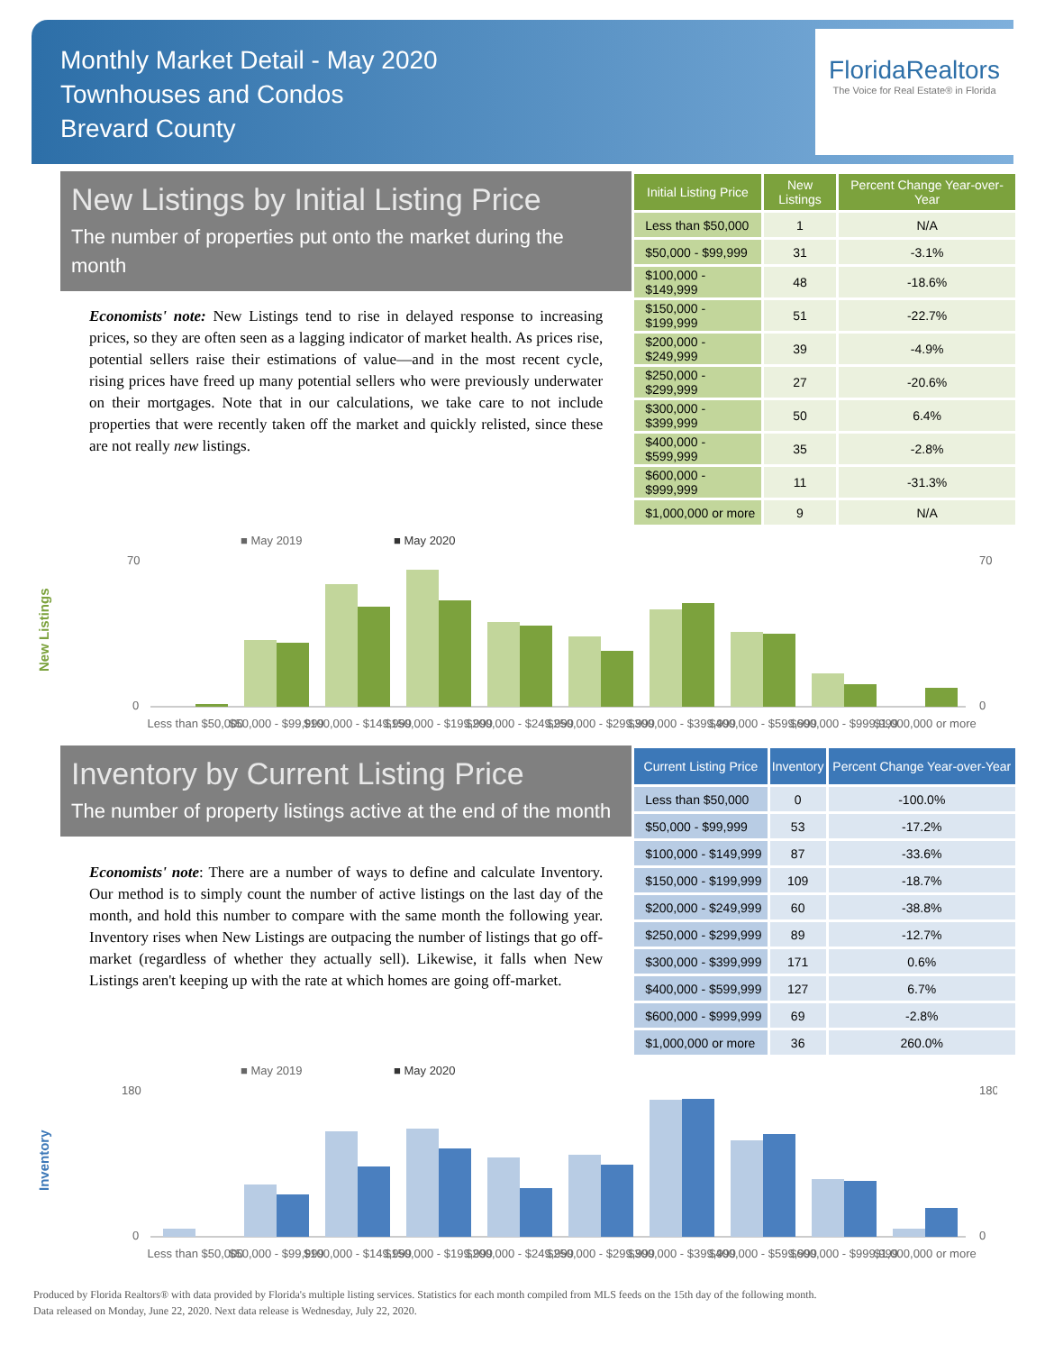Monthly Market Detail - May 2020
Townhouses and Condos
Brevard County
FloridaRealtors
The Voice for Real Estate® in Florida
New Listings by Initial Listing Price
The number of properties put onto the market during the month
Economists' note: New Listings tend to rise in delayed response to increasing prices, so they are often seen as a lagging indicator of market health. As prices rise, potential sellers raise their estimations of value—and in the most recent cycle, rising prices have freed up many potential sellers who were previously underwater on their mortgages. Note that in our calculations, we take care to not include properties that were recently taken off the market and quickly relisted, since these are not really new listings.
| Initial Listing Price | New Listings | Percent Change Year-over-Year |
| --- | --- | --- |
| Less than $50,000 | 1 | N/A |
| $50,000 - $99,999 | 31 | -3.1% |
| $100,000 - $149,999 | 48 | -18.6% |
| $150,000 - $199,999 | 51 | -22.7% |
| $200,000 - $249,999 | 39 | -4.9% |
| $250,000 - $299,999 | 27 | -20.6% |
| $300,000 - $399,999 | 50 | 6.4% |
| $400,000 - $599,999 | 35 | -2.8% |
| $600,000 - $999,999 | 11 | -31.3% |
| $1,000,000 or more | 9 | N/A |
New Listings
■ May 2019
■ May 2020
0
70
0
70
Less than $50,000
$50,000 - $99,999
$100,000 - $149,999
$150,000 - $199,999
$200,000 - $249,999
$250,000 - $299,999
$300,000 - $399,999
$400,000 - $599,999
$600,000 - $999,999
$1,000,000 or more
Inventory by Current Listing Price
The number of property listings active at the end of the month
Economists' note: There are a number of ways to define and calculate Inventory. Our method is to simply count the number of active listings on the last day of the month, and hold this number to compare with the same month the following year. Inventory rises when New Listings are outpacing the number of listings that go off-market (regardless of whether they actually sell). Likewise, it falls when New Listings aren't keeping up with the rate at which homes are going off-market.
| Current Listing Price | Inventory | Percent Change Year-over-Year |
| --- | --- | --- |
| Less than $50,000 | 0 | -100.0% |
| $50,000 - $99,999 | 53 | -17.2% |
| $100,000 - $149,999 | 87 | -33.6% |
| $150,000 - $199,999 | 109 | -18.7% |
| $200,000 - $249,999 | 60 | -38.8% |
| $250,000 - $299,999 | 89 | -12.7% |
| $300,000 - $399,999 | 171 | 0.6% |
| $400,000 - $599,999 | 127 | 6.7% |
| $600,000 - $999,999 | 69 | -2.8% |
| $1,000,000 or more | 36 | 260.0% |
Inventory
■ May 2019
■ May 2020
0
180
0
180
Less than $50,000
$50,000 - $99,999
$100,000 - $149,999
$150,000 - $199,999
$200,000 - $249,999
$250,000 - $299,999
$300,000 - $399,999
$400,000 - $599,999
$600,000 - $999,999
$1,000,000 or more
Produced by Florida Realtors® with data provided by Florida's multiple listing services. Statistics for each month compiled from MLS feeds on the 15th day of the following month.
Data released on Monday, June 22, 2020. Next data release is Wednesday, July 22, 2020.